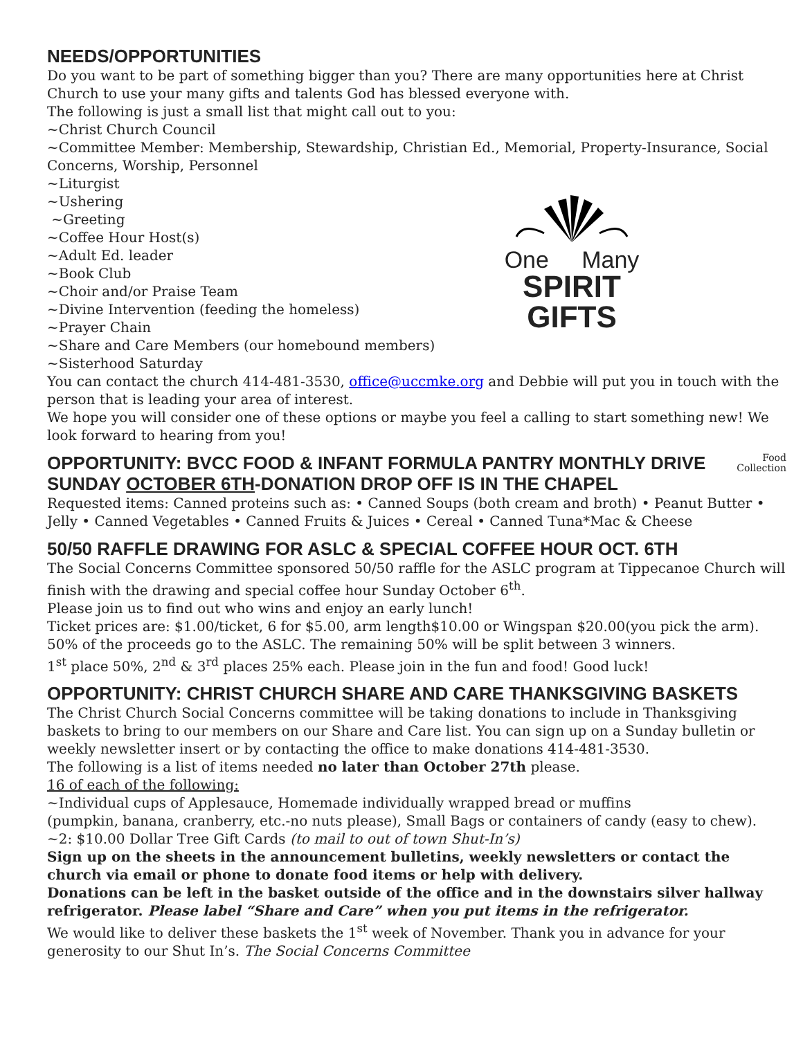NEEDS/OPPORTUNITIES
Do you want to be part of something bigger than you? There are many opportunities here at Christ Church to use your many gifts and talents God has blessed everyone with.
The following is just a small list that might call out to you:
~Christ Church Council
~Committee Member: Membership, Stewardship, Christian Ed., Memorial, Property-Insurance, Social Concerns, Worship, Personnel
~Liturgist
~Ushering
~Greeting
~Coffee Hour Host(s)
~Adult Ed. leader
~Book Club
~Choir and/or Praise Team
~Divine Intervention (feeding the homeless)
~Prayer Chain
~Share and Care Members (our homebound members)
~Sisterhood Saturday
One Many
SPIRIT GIFTS
You can contact the church 414-481-3530, office@uccmke.org and Debbie will put you in touch with the person that is leading your area of interest.
We hope you will consider one of these options or maybe you feel a calling to start something new! We look forward to hearing from you!
OPPORTUNITY: BVCC FOOD & INFANT FORMULA PANTRY MONTHLY DRIVE SUNDAY OCTOBER 6TH-DONATION DROP OFF IS IN THE CHAPEL
Food
Collection
Requested items: Canned proteins such as: • Canned Soups (both cream and broth) • Peanut Butter • Jelly • Canned Vegetables • Canned Fruits & Juices • Cereal • Canned Tuna*Mac & Cheese
50/50 RAFFLE DRAWING FOR ASLC & SPECIAL COFFEE HOUR OCT. 6TH
The Social Concerns Committee sponsored 50/50 raffle for the ASLC program at Tippecanoe Church will finish with the drawing and special coffee hour Sunday October 6<sup>th</sup>.
Please join us to find out who wins and enjoy an early lunch!
Ticket prices are: $1.00/ticket, 6 for $5.00, arm length$10.00 or Wingspan $20.00(you pick the arm). 50% of the proceeds go to the ASLC. The remaining 50% will be split between 3 winners.
1<sup>st</sup> place 50%, 2<sup>nd</sup> & 3<sup>rd</sup> places 25% each. Please join in the fun and food! Good luck!
OPPORTUNITY: CHRIST CHURCH SHARE AND CARE THANKSGIVING BASKETS
The Christ Church Social Concerns committee will be taking donations to include in Thanksgiving baskets to bring to our members on our Share and Care list. You can sign up on a Sunday bulletin or weekly newsletter insert or by contacting the office to make donations 414-481-3530.
The following is a list of items needed no later than October 27th please.
16 of each of the following:
~Individual cups of Applesauce, Homemade individually wrapped bread or muffins
(pumpkin, banana, cranberry, etc.-no nuts please), Small Bags or containers of candy (easy to chew).
~2: $10.00 Dollar Tree Gift Cards (to mail to out of town Shut-In’s)
Sign up on the sheets in the announcement bulletins, weekly newsletters or contact the church via email or phone to donate food items or help with delivery.
Donations can be left in the basket outside of the office and in the downstairs silver hallway refrigerator. Please label “Share and Care” when you put items in the refrigerator.
We would like to deliver these baskets the 1<sup>st</sup> week of November. Thank you in advance for your generosity to our Shut In’s. The Social Concerns Committee